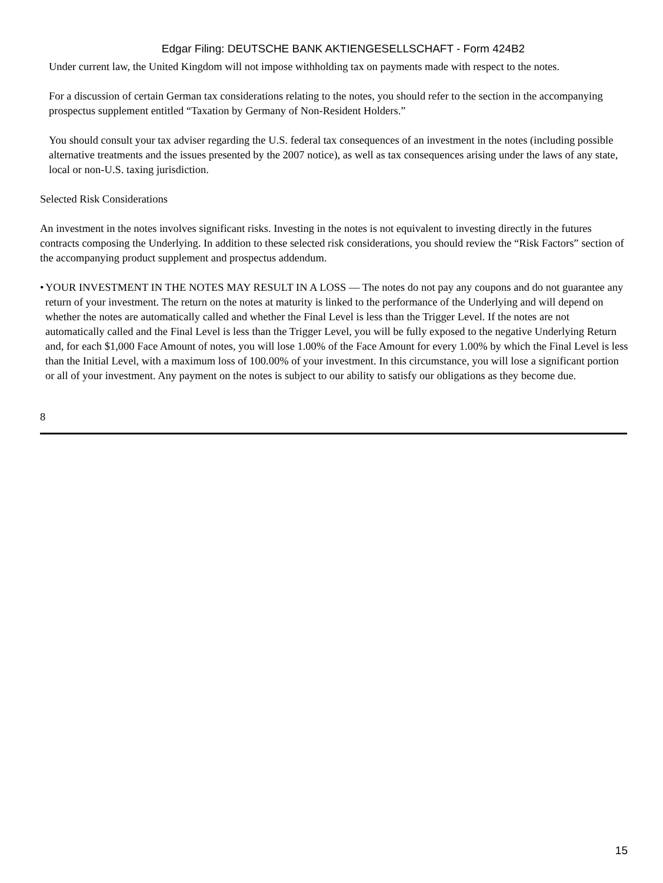Edgar Filing: DEUTSCHE BANK AKTIENGESELLSCHAFT - Form 424B2
Under current law, the United Kingdom will not impose withholding tax on payments made with respect to the notes.
For a discussion of certain German tax considerations relating to the notes, you should refer to the section in the accompanying prospectus supplement entitled “Taxation by Germany of Non-Resident Holders.”
You should consult your tax adviser regarding the U.S. federal tax consequences of an investment in the notes (including possible alternative treatments and the issues presented by the 2007 notice), as well as tax consequences arising under the laws of any state, local or non-U.S. taxing jurisdiction.
Selected Risk Considerations
An investment in the notes involves significant risks. Investing in the notes is not equivalent to investing directly in the futures contracts composing the Underlying. In addition to these selected risk considerations, you should review the “Risk Factors” section of the accompanying product supplement and prospectus addendum.
• YOUR INVESTMENT IN THE NOTES MAY RESULT IN A LOSS — The notes do not pay any coupons and do not guarantee any return of your investment. The return on the notes at maturity is linked to the performance of the Underlying and will depend on whether the notes are automatically called and whether the Final Level is less than the Trigger Level. If the notes are not automatically called and the Final Level is less than the Trigger Level, you will be fully exposed to the negative Underlying Return and, for each $1,000 Face Amount of notes, you will lose 1.00% of the Face Amount for every 1.00% by which the Final Level is less than the Initial Level, with a maximum loss of 100.00% of your investment. In this circumstance, you will lose a significant portion or all of your investment. Any payment on the notes is subject to our ability to satisfy our obligations as they become due.
8
15